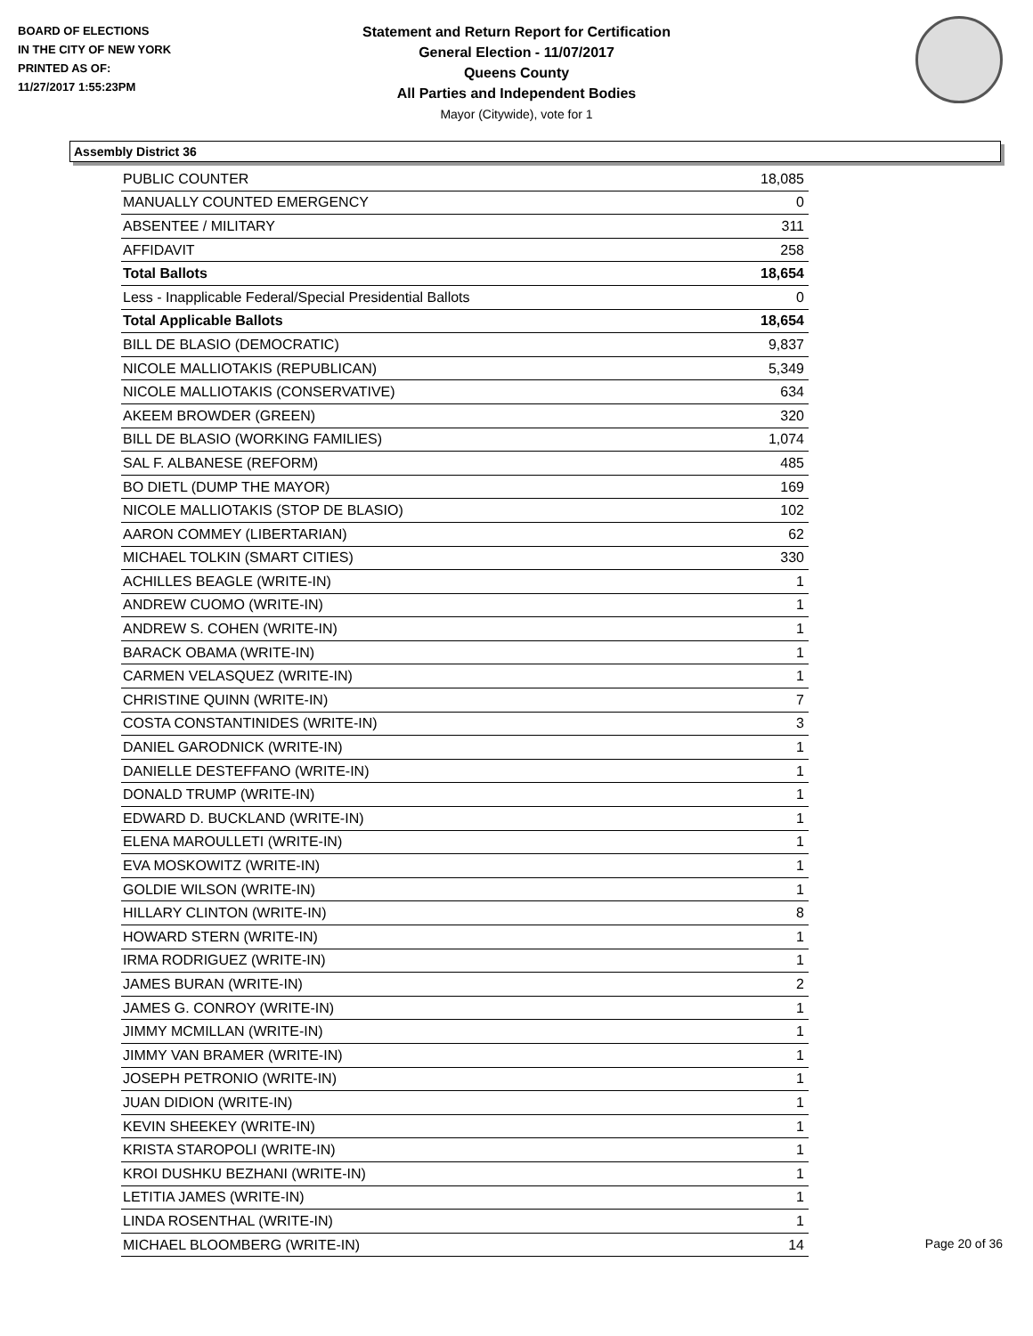BOARD OF ELECTIONS
IN THE CITY OF NEW YORK
PRINTED AS OF:
11/27/2017 1:55:23PM
Statement and Return Report for Certification
General Election - 11/07/2017
Queens County
All Parties and Independent Bodies
Mayor (Citywide), vote for 1
Assembly District 36
| PUBLIC COUNTER | 18,085 |
| MANUALLY COUNTED EMERGENCY | 0 |
| ABSENTEE / MILITARY | 311 |
| AFFIDAVIT | 258 |
| Total Ballots | 18,654 |
| Less - Inapplicable Federal/Special Presidential Ballots | 0 |
| Total Applicable Ballots | 18,654 |
| BILL DE BLASIO (DEMOCRATIC) | 9,837 |
| NICOLE MALLIOTAKIS (REPUBLICAN) | 5,349 |
| NICOLE MALLIOTAKIS (CONSERVATIVE) | 634 |
| AKEEM BROWDER (GREEN) | 320 |
| BILL DE BLASIO (WORKING FAMILIES) | 1,074 |
| SAL F. ALBANESE (REFORM) | 485 |
| BO DIETL (DUMP THE MAYOR) | 169 |
| NICOLE MALLIOTAKIS (STOP DE BLASIO) | 102 |
| AARON COMMEY (LIBERTARIAN) | 62 |
| MICHAEL TOLKIN (SMART CITIES) | 330 |
| ACHILLES BEAGLE (WRITE-IN) | 1 |
| ANDREW CUOMO (WRITE-IN) | 1 |
| ANDREW S. COHEN (WRITE-IN) | 1 |
| BARACK OBAMA (WRITE-IN) | 1 |
| CARMEN VELASQUEZ (WRITE-IN) | 1 |
| CHRISTINE QUINN (WRITE-IN) | 7 |
| COSTA CONSTANTINIDES (WRITE-IN) | 3 |
| DANIEL GARODNICK (WRITE-IN) | 1 |
| DANIELLE DESTEFFANO (WRITE-IN) | 1 |
| DONALD TRUMP (WRITE-IN) | 1 |
| EDWARD D. BUCKLAND (WRITE-IN) | 1 |
| ELENA MAROULLETI (WRITE-IN) | 1 |
| EVA MOSKOWITZ (WRITE-IN) | 1 |
| GOLDIE WILSON (WRITE-IN) | 1 |
| HILLARY CLINTON (WRITE-IN) | 8 |
| HOWARD STERN (WRITE-IN) | 1 |
| IRMA RODRIGUEZ (WRITE-IN) | 1 |
| JAMES BURAN (WRITE-IN) | 2 |
| JAMES G. CONROY (WRITE-IN) | 1 |
| JIMMY MCMILLAN (WRITE-IN) | 1 |
| JIMMY VAN BRAMER (WRITE-IN) | 1 |
| JOSEPH PETRONIO (WRITE-IN) | 1 |
| JUAN DIDION (WRITE-IN) | 1 |
| KEVIN SHEEKEY (WRITE-IN) | 1 |
| KRISTA STAROPOLI (WRITE-IN) | 1 |
| KROI DUSHKU BEZHANI (WRITE-IN) | 1 |
| LETITIA JAMES (WRITE-IN) | 1 |
| LINDA ROSENTHAL (WRITE-IN) | 1 |
| MICHAEL BLOOMBERG (WRITE-IN) | 14 |
Page 20 of 36